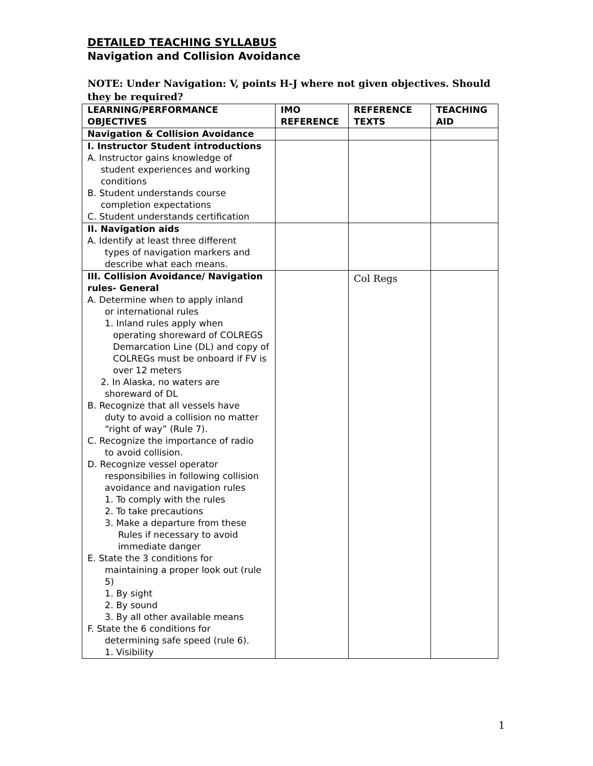DETAILED TEACHING SYLLABUS
Navigation and Collision Avoidance
NOTE: Under Navigation: V, points H-J where not given objectives. Should they be required?
| LEARNING/PERFORMANCE OBJECTIVES | IMO REFERENCE | REFERENCE TEXTS | TEACHING AID |
| --- | --- | --- | --- |
| Navigation & Collision Avoidance | | | |
| I. Instructor Student introductions A. Instructor gains knowledge of student experiences and working conditions B. Student understands course completion expectations C. Student understands certification | | | |
| II. Navigation aids A. Identify at least three different types of navigation markers and describe what each means. | | | |
| III. Collision Avoidance/ Navigation rules- General A. Determine when to apply inland or international rules 1. Inland rules apply when operating shoreward of COLREGS Demarcation Line (DL) and copy of COLREGs must be onboard if FV is over 12 meters 2. In Alaska, no waters are shoreward of DL B. Recognize that all vessels have duty to avoid a collision no matter “right of way” (Rule 7). C. Recognize the importance of radio to avoid collision. D. Recognize vessel operator responsibilies in following collision avoidance and navigation rules 1. To comply with the rules 2. To take precautions 3. Make a departure from these Rules if necessary to avoid immediate danger E. State the 3 conditions for maintaining a proper look out (rule 5) 1. By sight 2. By sound 3. By all other available means F. State the 6 conditions for determining safe speed (rule 6). 1. Visibility | | Col Regs | |
1